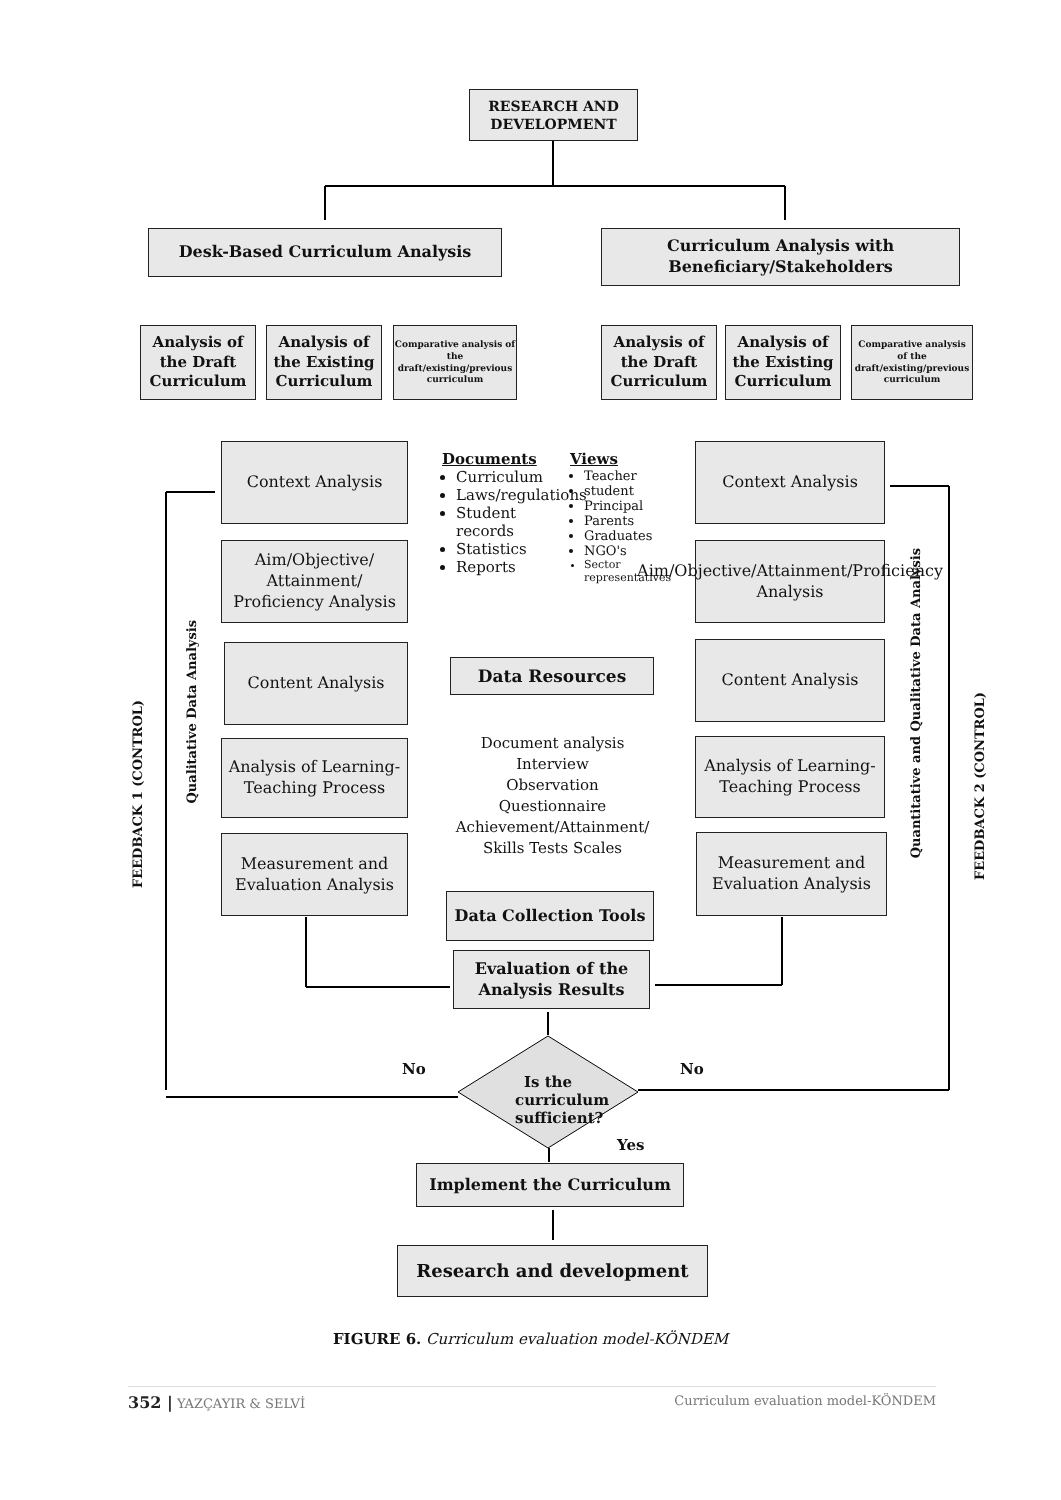RESEARCH AND DEVELOPMENT
Desk-Based Curriculum Analysis
Curriculum Analysis with Beneficiary/Stakeholders
Analysis of the Draft Curriculum
Analysis of the Existing Curriculum
Comparative analysis of the draft/existing/previous curriculum
Analysis of the Draft Curriculum
Analysis of the Existing Curriculum
Comparative analysis of the draft/existing/previous curriculum
Context Analysis
Aim/Objective/ Attainment/ Proficiency Analysis
Content Analysis
Analysis of Learning-Teaching Process
Measurement and Evaluation Analysis
Context Analysis
Aim/Objective/Attainment/Proficiency Analysis
Content Analysis
Analysis of Learning-Teaching Process
Measurement and Evaluation Analysis
Documents
Curriculum
Laws/regulations
Student records
Statistics
Reports
Views
Teacher
student
Principal
Parents
Graduates
NGO's
Sector representatives
Data Resources
Document analysis
Interview
Observation
Questionnaire
Achievement/Attainment/ Skills Tests Scales
Data Collection Tools
Evaluation of the Analysis Results
No No
Is the curriculum sufficient?
Yes
Implement the Curriculum
Research and development
FEEDBACK 1 (CONTROL)
Qualitative Data Analysis
Quantitative and Qualitative Data Analysis
FEEDBACK 2 (CONTROL)
FIGURE 6. Curriculum evaluation model-KÖNDEM
352 | YAZÇAYIR & SELVİ Curriculum evaluation model-KÖNDEM